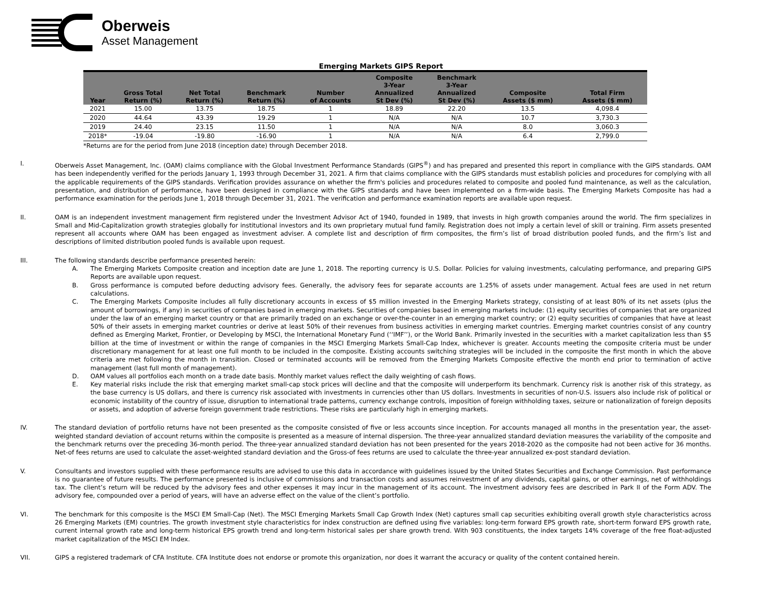Oberweis
Asset Management
Emerging Markets GIPS Report
| Year | Gross Total Return (%) | Net Total Return (%) | Benchmark Return (%) | Number of Accounts | Composite 3-Year Annualized St Dev (%) | Benchmark 3-Year Annualized St Dev (%) | Composite Assets ($ mm) | Total Firm Assets ($ mm) |
| --- | --- | --- | --- | --- | --- | --- | --- | --- |
| 2021 | 15.00 | 13.75 | 18.75 | 1 | 18.89 | 22.20 | 13.5 | 4,098.4 |
| 2020 | 44.64 | 43.39 | 19.29 | 1 | N/A | N/A | 10.7 | 3,730.3 |
| 2019 | 24.40 | 23.15 | 11.50 | 1 | N/A | N/A | 8.0 | 3,060.3 |
| 2018* | -19.04 | -19.80 | -16.90 | 1 | N/A | N/A | 6.4 | 2,799.0 |
*Returns are for the period from June 2018 (inception date) through December 2018.
I. Oberweis Asset Management, Inc. (OAM) claims compliance with the Global Investment Performance Standards (GIPS<sup>®</sup>) and has prepared and presented this report in compliance with the GIPS standards. OAM has been independently verified for the periods January 1, 1993 through December 31, 2021. A firm that claims compliance with the GIPS standards must establish policies and procedures for complying with all the applicable requirements of the GIPS standards. Verification provides assurance on whether the firm's policies and procedures related to composite and pooled fund maintenance, as well as the calculation, presentation, and distribution of performance, have been designed in compliance with the GIPS standards and have been implemented on a firm-wide basis. The Emerging Markets Composite has had a performance examination for the periods June 1, 2018 through December 31, 2021. The verification and performance examination reports are available upon request.
II. OAM is an independent investment management firm registered under the Investment Advisor Act of 1940, founded in 1989, that invests in high growth companies around the world. The firm specializes in Small and Mid-Capitalization growth strategies globally for institutional investors and its own proprietary mutual fund family. Registration does not imply a certain level of skill or training. Firm assets presented represent all accounts where OAM has been engaged as investment adviser. A complete list and description of firm composites, the firm’s list of broad distribution pooled funds, and the firm’s list and descriptions of limited distribution pooled funds is available upon request.
III. The following standards describe performance presented herein:
A. The Emerging Markets Composite creation and inception date are June 1, 2018. The reporting currency is U.S. Dollar. Policies for valuing investments, calculating performance, and preparing GIPS Reports are available upon request.
B. Gross performance is computed before deducting advisory fees. Generally, the advisory fees for separate accounts are 1.25% of assets under management. Actual fees are used in net return calculations.
C. The Emerging Markets Composite includes all fully discretionary accounts in excess of $5 million invested in the Emerging Markets strategy, consisting of at least 80% of its net assets (plus the amount of borrowings, if any) in securities of companies based in emerging markets. Securities of companies based in emerging markets include: (1) equity securities of companies that are organized under the law of an emerging market country or that are primarily traded on an exchange or over-the-counter in an emerging market country; or (2) equity securities of companies that have at least 50% of their assets in emerging market countries or derive at least 50% of their revenues from business activities in emerging market countries. Emerging market countries consist of any country defined as Emerging Market, Frontier, or Developing by MSCI, the International Monetary Fund (‘‘IMF’’), or the World Bank. Primarily invested in the securities with a market capitalization less than $5 billion at the time of investment or within the range of companies in the MSCI Emerging Markets Small-Cap Index, whichever is greater. Accounts meeting the composite criteria must be under discretionary management for at least one full month to be included in the composite. Existing accounts switching strategies will be included in the composite the first month in which the above criteria are met following the month in transition. Closed or terminated accounts will be removed from the Emerging Markets Composite effective the month end prior to termination of active management (last full month of management).
D. OAM values all portfolios each month on a trade date basis. Monthly market values reflect the daily weighting of cash flows.
E. Key material risks include the risk that emerging market small-cap stock prices will decline and that the composite will underperform its benchmark. Currency risk is another risk of this strategy, as the base currency is US dollars, and there is currency risk associated with investments in currencies other than US dollars. Investments in securities of non-U.S. issuers also include risk of political or economic instability of the country of issue, disruption to international trade patterns, currency exchange controls, imposition of foreign withholding taxes, seizure or nationalization of foreign deposits or assets, and adoption of adverse foreign government trade restrictions. These risks are particularly high in emerging markets.
IV. The standard deviation of portfolio returns have not been presented as the composite consisted of five or less accounts since inception. For accounts managed all months in the presentation year, the asset-weighted standard deviation of account returns within the composite is presented as a measure of internal dispersion. The three-year annualized standard deviation measures the variability of the composite and the benchmark returns over the preceding 36-month period. The three-year annualized standard deviation has not been presented for the years 2018-2020 as the composite had not been active for 36 months. Net-of fees returns are used to calculate the asset-weighted standard deviation and the Gross-of fees returns are used to calculate the three-year annualized ex-post standard deviation.
V. Consultants and investors supplied with these performance results are advised to use this data in accordance with guidelines issued by the United States Securities and Exchange Commission. Past performance is no guarantee of future results. The performance presented is inclusive of commissions and transaction costs and assumes reinvestment of any dividends, capital gains, or other earnings, net of withholdings tax. The client’s return will be reduced by the advisory fees and other expenses it may incur in the management of its account. The investment advisory fees are described in Park II of the Form ADV. The advisory fee, compounded over a period of years, will have an adverse effect on the value of the client’s portfolio.
VI. The benchmark for this composite is the MSCI EM Small-Cap (Net). The MSCI Emerging Markets Small Cap Growth Index (Net) captures small cap securities exhibiting overall growth style characteristics across 26 Emerging Markets (EM) countries. The growth investment style characteristics for index construction are defined using five variables: long-term forward EPS growth rate, short-term forward EPS growth rate, current internal growth rate and long-term historical EPS growth trend and long-term historical sales per share growth trend. With 903 constituents, the index targets 14% coverage of the free float-adjusted market capitalization of the MSCI EM Index.
VII. GIPS a registered trademark of CFA Institute. CFA Institute does not endorse or promote this organization, nor does it warrant the accuracy or quality of the content contained herein.